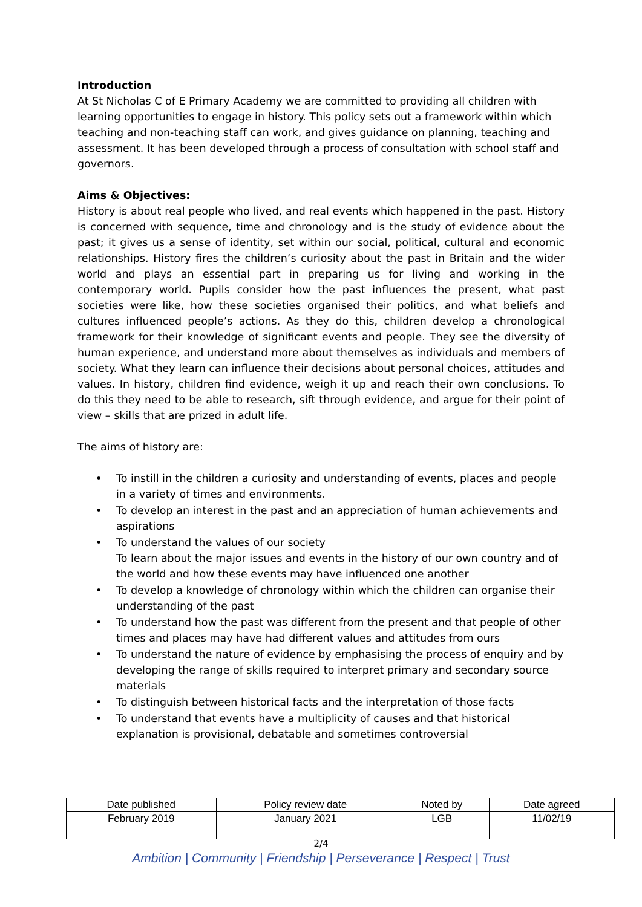Introduction
At St Nicholas C of E Primary Academy we are committed to providing all children with learning opportunities to engage in history. This policy sets out a framework within which teaching and non-teaching staff can work, and gives guidance on planning, teaching and assessment. It has been developed through a process of consultation with school staff and governors.
Aims & Objectives:
History is about real people who lived, and real events which happened in the past. History is concerned with sequence, time and chronology and is the study of evidence about the past; it gives us a sense of identity, set within our social, political, cultural and economic relationships. History fires the children’s curiosity about the past in Britain and the wider world and plays an essential part in preparing us for living and working in the contemporary world. Pupils consider how the past influences the present, what past societies were like, how these societies organised their politics, and what beliefs and cultures influenced people’s actions. As they do this, children develop a chronological framework for their knowledge of significant events and people. They see the diversity of human experience, and understand more about themselves as individuals and members of society. What they learn can influence their decisions about personal choices, attitudes and values. In history, children find evidence, weigh it up and reach their own conclusions. To do this they need to be able to research, sift through evidence, and argue for their point of view – skills that are prized in adult life.
The aims of history are:
• To instill in the children a curiosity and understanding of events, places and people in a variety of times and environments.
• To develop an interest in the past and an appreciation of human achievements and aspirations
• To understand the values of our society
To learn about the major issues and events in the history of our own country and of the world and how these events may have influenced one another
• To develop a knowledge of chronology within which the children can organise their understanding of the past
• To understand how the past was different from the present and that people of other times and places may have had different values and attitudes from ours
• To understand the nature of evidence by emphasising the process of enquiry and by developing the range of skills required to interpret primary and secondary source materials
• To distinguish between historical facts and the interpretation of those facts
• To understand that events have a multiplicity of causes and that historical explanation is provisional, debatable and sometimes controversial
| Date published | Policy review date | Noted by | Date agreed |
| February 2019 | January 2021 | LGB | 11/02/19 |
2/4
Ambition | Community | Friendship | Perseverance | Respect | Trust